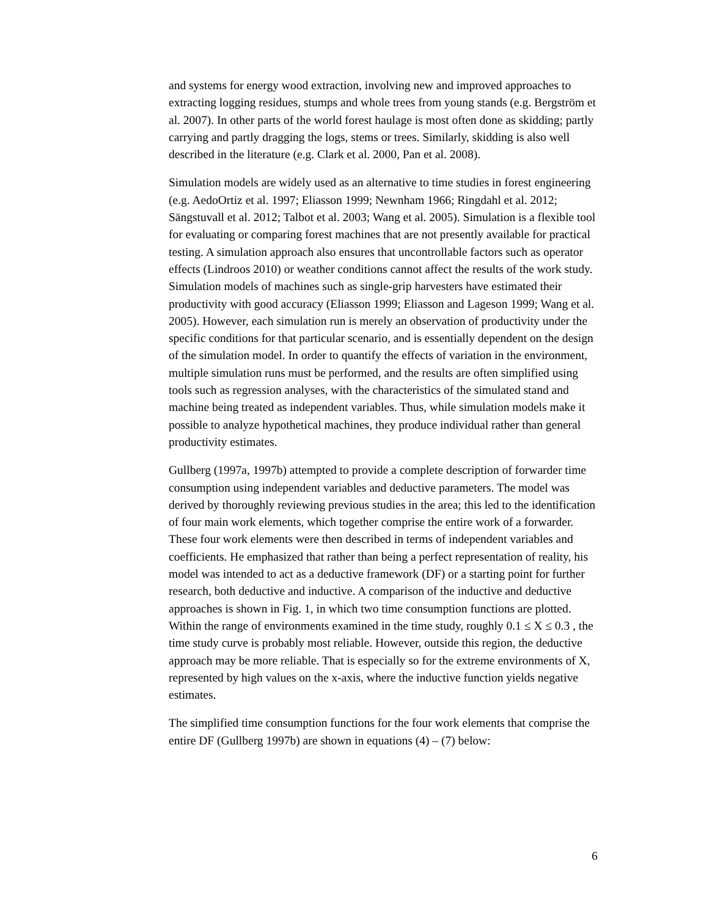and systems for energy wood extraction, involving new and improved approaches to extracting logging residues, stumps and whole trees from young stands (e.g. Bergström et al. 2007). In other parts of the world forest haulage is most often done as skidding; partly carrying and partly dragging the logs, stems or trees. Similarly, skidding is also well described in the literature (e.g. Clark et al. 2000, Pan et al. 2008).
Simulation models are widely used as an alternative to time studies in forest engineering (e.g. AedoOrtiz et al. 1997; Eliasson 1999; Newnham 1966; Ringdahl et al. 2012; Sängstuvall et al. 2012; Talbot et al. 2003; Wang et al. 2005). Simulation is a flexible tool for evaluating or comparing forest machines that are not presently available for practical testing. A simulation approach also ensures that uncontrollable factors such as operator effects (Lindroos 2010) or weather conditions cannot affect the results of the work study. Simulation models of machines such as single-grip harvesters have estimated their productivity with good accuracy (Eliasson 1999; Eliasson and Lageson 1999; Wang et al. 2005). However, each simulation run is merely an observation of productivity under the specific conditions for that particular scenario, and is essentially dependent on the design of the simulation model. In order to quantify the effects of variation in the environment, multiple simulation runs must be performed, and the results are often simplified using tools such as regression analyses, with the characteristics of the simulated stand and machine being treated as independent variables. Thus, while simulation models make it possible to analyze hypothetical machines, they produce individual rather than general productivity estimates.
Gullberg (1997a, 1997b) attempted to provide a complete description of forwarder time consumption using independent variables and deductive parameters. The model was derived by thoroughly reviewing previous studies in the area; this led to the identification of four main work elements, which together comprise the entire work of a forwarder. These four work elements were then described in terms of independent variables and coefficients. He emphasized that rather than being a perfect representation of reality, his model was intended to act as a deductive framework (DF) or a starting point for further research, both deductive and inductive. A comparison of the inductive and deductive approaches is shown in Fig. 1, in which two time consumption functions are plotted. Within the range of environments examined in the time study, roughly 0.1 ≤ X ≤ 0.3 , the time study curve is probably most reliable. However, outside this region, the deductive approach may be more reliable. That is especially so for the extreme environments of X, represented by high values on the x-axis, where the inductive function yields negative estimates.
The simplified time consumption functions for the four work elements that comprise the entire DF (Gullberg 1997b) are shown in equations (4) – (7) below:
6